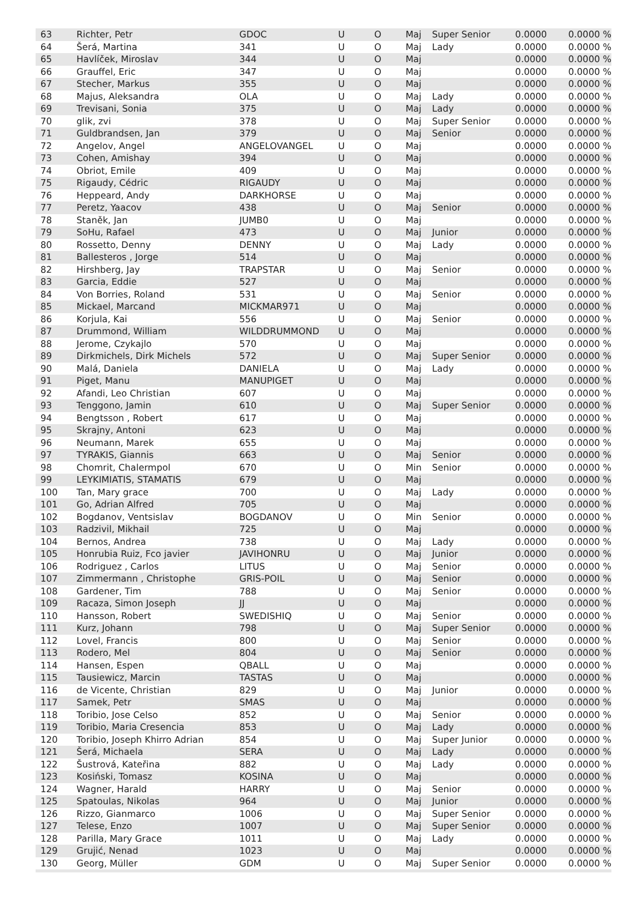| 63 | Richter, Petr | GDOC | U | O | Maj | Super Senior | 0.0000 | 0.0000 % |
| 64 | Šerá, Martina | 341 | U | O | Maj | Lady | 0.0000 | 0.0000 % |
| 65 | Havlíček, Miroslav | 344 | U | O | Maj | | 0.0000 | 0.0000 % |
| 66 | Grauffel, Eric | 347 | U | O | Maj | | 0.0000 | 0.0000 % |
| 67 | Stecher, Markus | 355 | U | O | Maj | | 0.0000 | 0.0000 % |
| 68 | Majus, Aleksandra | OLA | U | O | Maj | Lady | 0.0000 | 0.0000 % |
| 69 | Trevisani, Sonia | 375 | U | O | Maj | Lady | 0.0000 | 0.0000 % |
| 70 | glik, zvi | 378 | U | O | Maj | Super Senior | 0.0000 | 0.0000 % |
| 71 | Guldbrandsen, Jan | 379 | U | O | Maj | Senior | 0.0000 | 0.0000 % |
| 72 | Angelov, Angel | ANGELOVANGEL | U | O | Maj | | 0.0000 | 0.0000 % |
| 73 | Cohen, Amishay | 394 | U | O | Maj | | 0.0000 | 0.0000 % |
| 74 | Obriot, Emile | 409 | U | O | Maj | | 0.0000 | 0.0000 % |
| 75 | Rigaudy, Cédric | RIGAUDY | U | O | Maj | | 0.0000 | 0.0000 % |
| 76 | Heppeard, Andy | DARKHORSE | U | O | Maj | | 0.0000 | 0.0000 % |
| 77 | Peretz, Yaacov | 438 | U | O | Maj | Senior | 0.0000 | 0.0000 % |
| 78 | Staněk, Jan | JUMB0 | U | O | Maj | | 0.0000 | 0.0000 % |
| 79 | SoHu, Rafael | 473 | U | O | Maj | Junior | 0.0000 | 0.0000 % |
| 80 | Rossetto, Denny | DENNY | U | O | Maj | Lady | 0.0000 | 0.0000 % |
| 81 | Ballesteros , Jorge | 514 | U | O | Maj | | 0.0000 | 0.0000 % |
| 82 | Hirshberg, Jay | TRAPSTAR | U | O | Maj | Senior | 0.0000 | 0.0000 % |
| 83 | Garcia, Eddie | 527 | U | O | Maj | | 0.0000 | 0.0000 % |
| 84 | Von Borries, Roland | 531 | U | O | Maj | Senior | 0.0000 | 0.0000 % |
| 85 | Mickael, Marcand | MICKMAR971 | U | O | Maj | | 0.0000 | 0.0000 % |
| 86 | Korjula, Kai | 556 | U | O | Maj | Senior | 0.0000 | 0.0000 % |
| 87 | Drummond, William | WILDDRUMMOND | U | O | Maj | | 0.0000 | 0.0000 % |
| 88 | Jerome, Czykajlo | 570 | U | O | Maj | | 0.0000 | 0.0000 % |
| 89 | Dirkmichels, Dirk Michels | 572 | U | O | Maj | Super Senior | 0.0000 | 0.0000 % |
| 90 | Malá, Daniela | DANIELA | U | O | Maj | Lady | 0.0000 | 0.0000 % |
| 91 | Piget, Manu | MANUPIGET | U | O | Maj | | 0.0000 | 0.0000 % |
| 92 | Afandi, Leo Christian | 607 | U | O | Maj | | 0.0000 | 0.0000 % |
| 93 | Tenggono, Jamin | 610 | U | O | Maj | Super Senior | 0.0000 | 0.0000 % |
| 94 | Bengtsson , Robert | 617 | U | O | Maj | | 0.0000 | 0.0000 % |
| 95 | Skrajny, Antoni | 623 | U | O | Maj | | 0.0000 | 0.0000 % |
| 96 | Neumann, Marek | 655 | U | O | Maj | | 0.0000 | 0.0000 % |
| 97 | TYRAKIS, Giannis | 663 | U | O | Maj | Senior | 0.0000 | 0.0000 % |
| 98 | Chomrit, Chalermpol | 670 | U | O | Min | Senior | 0.0000 | 0.0000 % |
| 99 | LEYKIMIATIS, STAMATIS | 679 | U | O | Maj | | 0.0000 | 0.0000 % |
| 100 | Tan, Mary grace | 700 | U | O | Maj | Lady | 0.0000 | 0.0000 % |
| 101 | Go, Adrian Alfred | 705 | U | O | Maj | | 0.0000 | 0.0000 % |
| 102 | Bogdanov, Ventsislav | BOGDANOV | U | O | Min | Senior | 0.0000 | 0.0000 % |
| 103 | Radzivil, Mikhail | 725 | U | O | Maj | | 0.0000 | 0.0000 % |
| 104 | Bernos, Andrea | 738 | U | O | Maj | Lady | 0.0000 | 0.0000 % |
| 105 | Honrubia Ruiz, Fco javier | JAVIHONRU | U | O | Maj | Junior | 0.0000 | 0.0000 % |
| 106 | Rodriguez , Carlos | LITUS | U | O | Maj | Senior | 0.0000 | 0.0000 % |
| 107 | Zimmermann , Christophe | GRIS-POIL | U | O | Maj | Senior | 0.0000 | 0.0000 % |
| 108 | Gardener, Tim | 788 | U | O | Maj | Senior | 0.0000 | 0.0000 % |
| 109 | Racaza, Simon Joseph | JJ | U | O | Maj | | 0.0000 | 0.0000 % |
| 110 | Hansson, Robert | SWEDISHIQ | U | O | Maj | Senior | 0.0000 | 0.0000 % |
| 111 | Kurz, Johann | 798 | U | O | Maj | Super Senior | 0.0000 | 0.0000 % |
| 112 | Lovel, Francis | 800 | U | O | Maj | Senior | 0.0000 | 0.0000 % |
| 113 | Rodero, Mel | 804 | U | O | Maj | Senior | 0.0000 | 0.0000 % |
| 114 | Hansen, Espen | QBALL | U | O | Maj | | 0.0000 | 0.0000 % |
| 115 | Tausiewicz, Marcin | TASTAS | U | O | Maj | | 0.0000 | 0.0000 % |
| 116 | de Vicente, Christian | 829 | U | O | Maj | Junior | 0.0000 | 0.0000 % |
| 117 | Samek, Petr | SMAS | U | O | Maj | | 0.0000 | 0.0000 % |
| 118 | Toribio, Jose Celso | 852 | U | O | Maj | Senior | 0.0000 | 0.0000 % |
| 119 | Toribio, Maria Cresencia | 853 | U | O | Maj | Lady | 0.0000 | 0.0000 % |
| 120 | Toribio, Joseph Khirro Adrian | 854 | U | O | Maj | Super Junior | 0.0000 | 0.0000 % |
| 121 | Šerá, Michaela | SERA | U | O | Maj | Lady | 0.0000 | 0.0000 % |
| 122 | Šustrová, Kateřina | 882 | U | O | Maj | Lady | 0.0000 | 0.0000 % |
| 123 | Kosiński, Tomasz | KOSINA | U | O | Maj | | 0.0000 | 0.0000 % |
| 124 | Wagner, Harald | HARRY | U | O | Maj | Senior | 0.0000 | 0.0000 % |
| 125 | Spatoulas, Nikolas | 964 | U | O | Maj | Junior | 0.0000 | 0.0000 % |
| 126 | Rizzo, Gianmarco | 1006 | U | O | Maj | Super Senior | 0.0000 | 0.0000 % |
| 127 | Telese, Enzo | 1007 | U | O | Maj | Super Senior | 0.0000 | 0.0000 % |
| 128 | Parilla, Mary Grace | 1011 | U | O | Maj | Lady | 0.0000 | 0.0000 % |
| 129 | Grujić, Nenad | 1023 | U | O | Maj | | 0.0000 | 0.0000 % |
| 130 | Georg, Müller | GDM | U | O | Maj | Super Senior | 0.0000 | 0.0000 % |